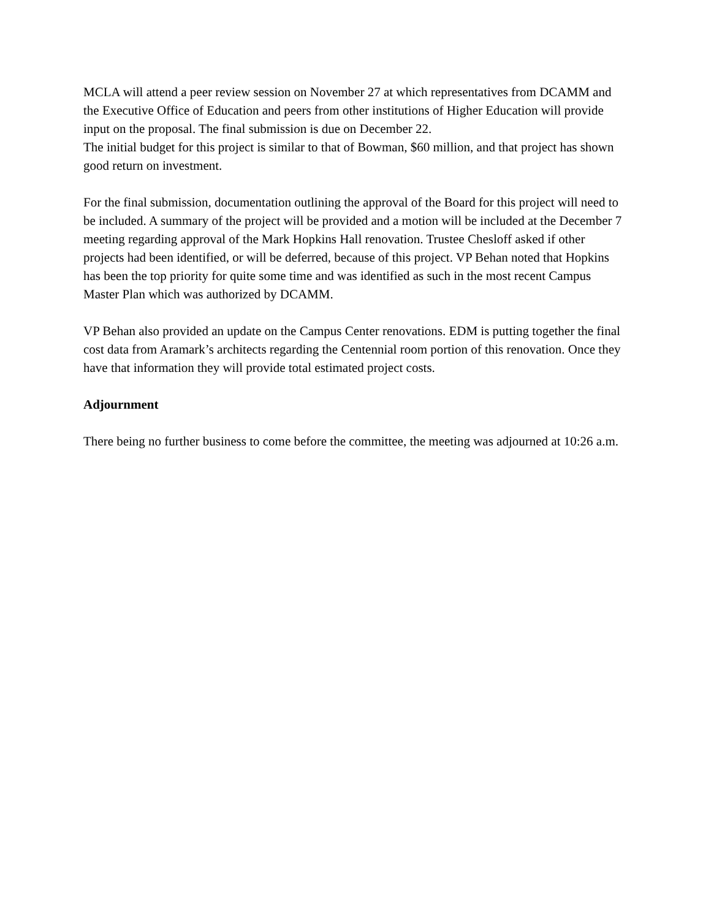MCLA will attend a peer review session on November 27 at which representatives from DCAMM and the Executive Office of Education and peers from other institutions of Higher Education will provide input on the proposal. The final submission is due on December 22.
The initial budget for this project is similar to that of Bowman, $60 million, and that project has shown good return on investment.
For the final submission, documentation outlining the approval of the Board for this project will need to be included. A summary of the project will be provided and a motion will be included at the December 7 meeting regarding approval of the Mark Hopkins Hall renovation. Trustee Chesloff asked if other projects had been identified, or will be deferred, because of this project. VP Behan noted that Hopkins has been the top priority for quite some time and was identified as such in the most recent Campus Master Plan which was authorized by DCAMM.
VP Behan also provided an update on the Campus Center renovations. EDM is putting together the final cost data from Aramark’s architects regarding the Centennial room portion of this renovation. Once they have that information they will provide total estimated project costs.
Adjournment
There being no further business to come before the committee, the meeting was adjourned at 10:26 a.m.